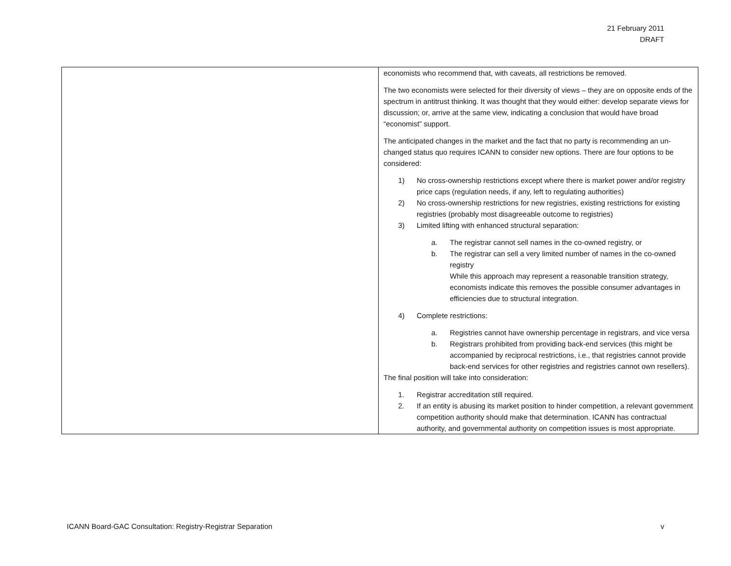21 February 2011
DRAFT
| | economists who recommend that, with caveats, all restrictions be removed. The two economists were selected for their diversity of views – they are on opposite ends of the spectrum in antitrust thinking. It was thought that they would either: develop separate views for discussion; or, arrive at the same view, indicating a conclusion that would have broad “economist” support. The anticipated changes in the market and the fact that no party is recommending an un-changed status quo requires ICANN to consider new options. There are four options to be considered: 1) No cross-ownership restrictions except where there is market power and/or registry price caps (regulation needs, if any, left to regulating authorities) 2) No cross-ownership restrictions for new registries, existing restrictions for existing registries (probably most disagreeable outcome to registries) 3) Limited lifting with enhanced structural separation: a. The registrar cannot sell names in the co-owned registry, or b. The registrar can sell a very limited number of names in the co-owned registry While this approach may represent a reasonable transition strategy, economists indicate this removes the possible consumer advantages in efficiencies due to structural integration. 4) Complete restrictions: a. Registries cannot have ownership percentage in registrars, and vice versa b. Registrars prohibited from providing back-end services (this might be accompanied by reciprocal restrictions, i.e., that registries cannot provide back-end services for other registries and registries cannot own resellers). The final position will take into consideration: 1. Registrar accreditation still required. 2. If an entity is abusing its market position to hinder competition, a relevant government competition authority should make that determination. ICANN has contractual authority, and governmental authority on competition issues is most appropriate. |
ICANN Board-GAC Consultation: Registry-Registrar Separation v